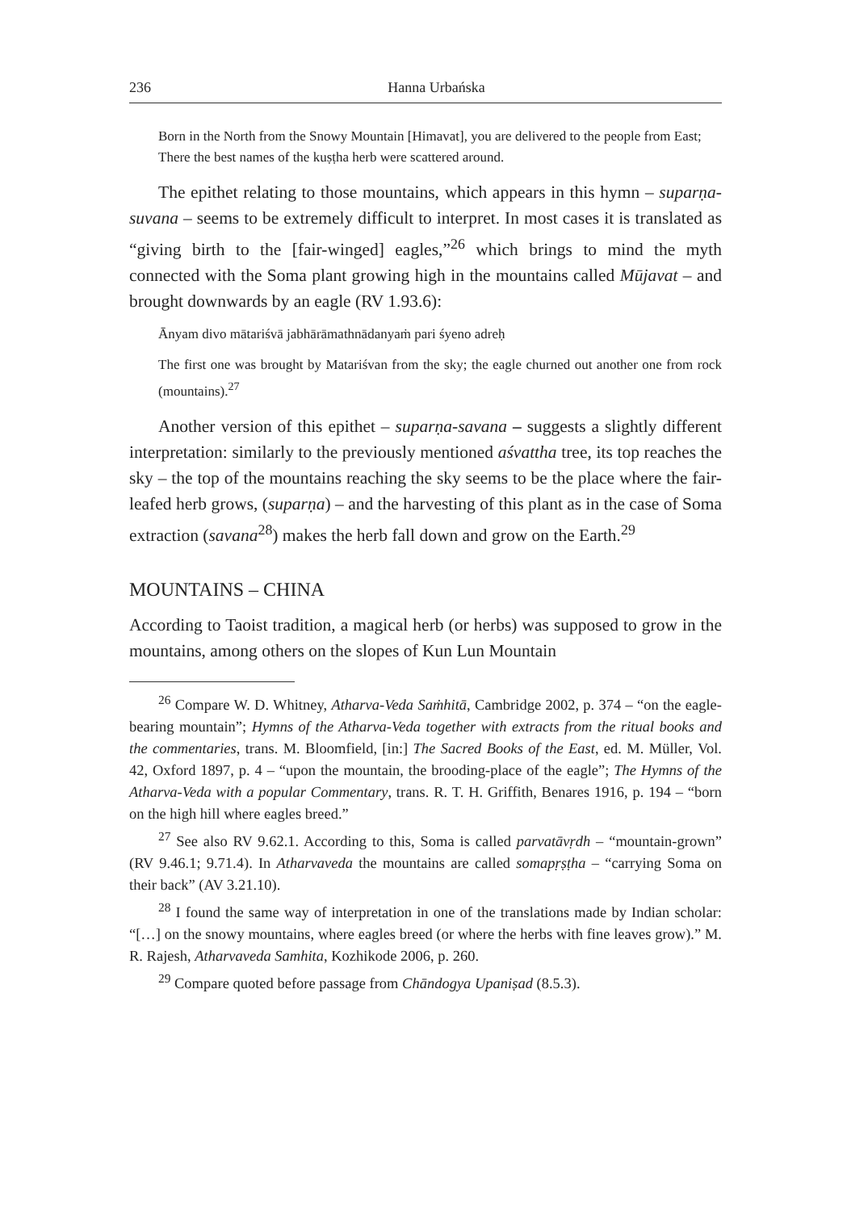236 Hanna Urbańska
Born in the North from the Snowy Mountain [Himavat], you are delivered to the people from East;
There the best names of the kuṣṭha herb were scattered around.
The epithet relating to those mountains, which appears in this hymn – suparṇa-suvana – seems to be extremely difficult to interpret. In most cases it is translated as “giving birth to the [fair-winged] eagles,”<sup>26</sup> which brings to mind the myth connected with the Soma plant growing high in the mountains called Mūjavat – and brought downwards by an eagle (RV 1.93.6):
Ānyam divo mātariśvā jabhārāmathnādanyaṁ pari śyeno adreḥ
The first one was brought by Matariśvan from the sky; the eagle churned out another one from rock (mountains).<sup>27</sup>
Another version of this epithet – suparṇa-savana – suggests a slightly different interpretation: similarly to the previously mentioned aśvattha tree, its top reaches the sky – the top of the mountains reaching the sky seems to be the place where the fair-leafed herb grows, (suparṇa) – and the harvesting of this plant as in the case of Soma extraction (savana<sup>28</sup>) makes the herb fall down and grow on the Earth.<sup>29</sup>
MOUNTAINS – CHINA
According to Taoist tradition, a magical herb (or herbs) was supposed to grow in the mountains, among others on the slopes of Kun Lun Mountain
<sup>26</sup> Compare W. D. Whitney, Atharva-Veda Saṁhitā, Cambridge 2002, p. 374 – “on the eagle-bearing mountain”; Hymns of the Atharva-Veda together with extracts from the ritual books and the commentaries, trans. M. Bloomfield, [in:] The Sacred Books of the East, ed. M. Müller, Vol. 42, Oxford 1897, p. 4 – “upon the mountain, the brooding-place of the eagle”; The Hymns of the Atharva-Veda with a popular Commentary, trans. R. T. H. Griffith, Benares 1916, p. 194 – “born on the high hill where eagles breed.”
<sup>27</sup> See also RV 9.62.1. According to this, Soma is called parvatāvṛdh – “mountain-grown” (RV 9.46.1; 9.71.4). In Atharvaveda the mountains are called somapṛṣṭha – “carrying Soma on their back” (AV 3.21.10).
<sup>28</sup> I found the same way of interpretation in one of the translations made by Indian scholar: “[…] on the snowy mountains, where eagles breed (or where the herbs with fine leaves grow).” M. R. Rajesh, Atharvaveda Samhita, Kozhikode 2006, p. 260.
<sup>29</sup> Compare quoted before passage from Chāndogya Upaniṣad (8.5.3).